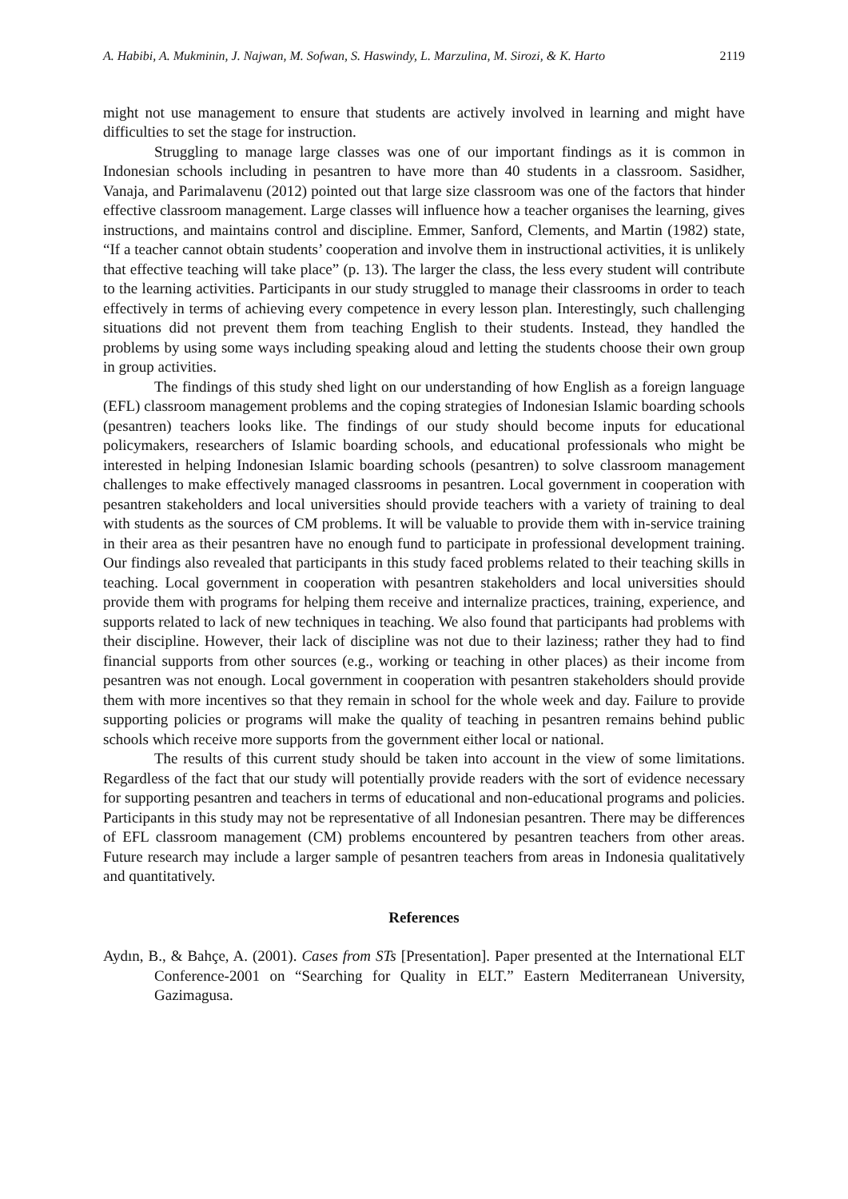A. Habibi, A. Mukminin, J. Najwan, M. Sofwan, S. Haswindy, L. Marzulina, M. Sirozi, & K. Harto 2119
might not use management to ensure that students are actively involved in learning and might have difficulties to set the stage for instruction.
Struggling to manage large classes was one of our important findings as it is common in Indonesian schools including in pesantren to have more than 40 students in a classroom. Sasidher, Vanaja, and Parimalavenu (2012) pointed out that large size classroom was one of the factors that hinder effective classroom management. Large classes will influence how a teacher organises the learning, gives instructions, and maintains control and discipline. Emmer, Sanford, Clements, and Martin (1982) state, “If a teacher cannot obtain students’ cooperation and involve them in instructional activities, it is unlikely that effective teaching will take place” (p. 13). The larger the class, the less every student will contribute to the learning activities. Participants in our study struggled to manage their classrooms in order to teach effectively in terms of achieving every competence in every lesson plan. Interestingly, such challenging situations did not prevent them from teaching English to their students. Instead, they handled the problems by using some ways including speaking aloud and letting the students choose their own group in group activities.
The findings of this study shed light on our understanding of how English as a foreign language (EFL) classroom management problems and the coping strategies of Indonesian Islamic boarding schools (pesantren) teachers looks like. The findings of our study should become inputs for educational policymakers, researchers of Islamic boarding schools, and educational professionals who might be interested in helping Indonesian Islamic boarding schools (pesantren) to solve classroom management challenges to make effectively managed classrooms in pesantren. Local government in cooperation with pesantren stakeholders and local universities should provide teachers with a variety of training to deal with students as the sources of CM problems. It will be valuable to provide them with in-service training in their area as their pesantren have no enough fund to participate in professional development training. Our findings also revealed that participants in this study faced problems related to their teaching skills in teaching. Local government in cooperation with pesantren stakeholders and local universities should provide them with programs for helping them receive and internalize practices, training, experience, and supports related to lack of new techniques in teaching. We also found that participants had problems with their discipline. However, their lack of discipline was not due to their laziness; rather they had to find financial supports from other sources (e.g., working or teaching in other places) as their income from pesantren was not enough. Local government in cooperation with pesantren stakeholders should provide them with more incentives so that they remain in school for the whole week and day. Failure to provide supporting policies or programs will make the quality of teaching in pesantren remains behind public schools which receive more supports from the government either local or national.
The results of this current study should be taken into account in the view of some limitations. Regardless of the fact that our study will potentially provide readers with the sort of evidence necessary for supporting pesantren and teachers in terms of educational and non-educational programs and policies. Participants in this study may not be representative of all Indonesian pesantren. There may be differences of EFL classroom management (CM) problems encountered by pesantren teachers from other areas. Future research may include a larger sample of pesantren teachers from areas in Indonesia qualitatively and quantitatively.
References
Aydın, B., & Bahçe, A. (2001). Cases from STs [Presentation]. Paper presented at the International ELT Conference-2001 on “Searching for Quality in ELT.” Eastern Mediterranean University, Gazimagusa.